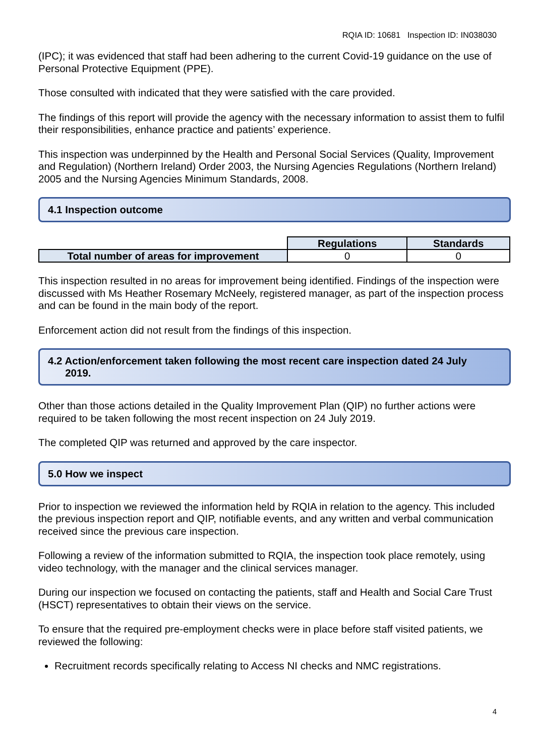RQIA ID: 10681 Inspection ID: IN038030
(IPC); it was evidenced that staff had been adhering to the current Covid-19 guidance on the use of Personal Protective Equipment (PPE).
Those consulted with indicated that they were satisfied with the care provided.
The findings of this report will provide the agency with the necessary information to assist them to fulfil their responsibilities, enhance practice and patients’ experience.
This inspection was underpinned by the Health and Personal Social Services (Quality, Improvement and Regulation) (Northern Ireland) Order 2003, the Nursing Agencies Regulations (Northern Ireland) 2005 and the Nursing Agencies Minimum Standards, 2008.
4.1 Inspection outcome
| | Regulations | Standards |
| Total number of areas for improvement | 0 | 0 |
This inspection resulted in no areas for improvement being identified. Findings of the inspection were discussed with Ms Heather Rosemary McNeely, registered manager, as part of the inspection process and can be found in the main body of the report.
Enforcement action did not result from the findings of this inspection.
4.2 Action/enforcement taken following the most recent care inspection dated 24 July
2019.
Other than those actions detailed in the Quality Improvement Plan (QIP) no further actions were required to be taken following the most recent inspection on 24 July 2019.
The completed QIP was returned and approved by the care inspector.
5.0 How we inspect
Prior to inspection we reviewed the information held by RQIA in relation to the agency. This included the previous inspection report and QIP, notifiable events, and any written and verbal communication received since the previous care inspection.
Following a review of the information submitted to RQIA, the inspection took place remotely, using video technology, with the manager and the clinical services manager.
During our inspection we focused on contacting the patients, staff and Health and Social Care Trust (HSCT) representatives to obtain their views on the service.
To ensure that the required pre-employment checks were in place before staff visited patients, we reviewed the following:
Recruitment records specifically relating to Access NI checks and NMC registrations.
4